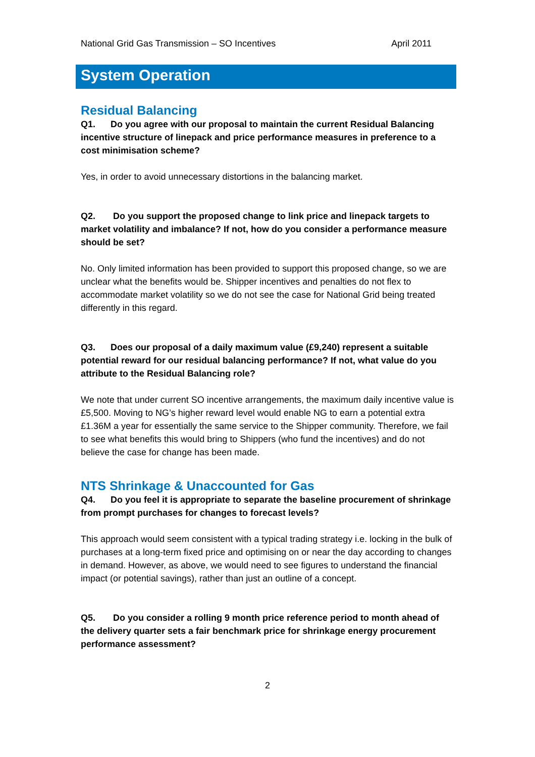National Grid Gas Transmission – SO Incentives April 2011
System Operation
Residual Balancing
Q1. Do you agree with our proposal to maintain the current Residual Balancing incentive structure of linepack and price performance measures in preference to a cost minimisation scheme?
Yes, in order to avoid unnecessary distortions in the balancing market.
Q2. Do you support the proposed change to link price and linepack targets to market volatility and imbalance? If not, how do you consider a performance measure should be set?
No. Only limited information has been provided to support this proposed change, so we are unclear what the benefits would be. Shipper incentives and penalties do not flex to accommodate market volatility so we do not see the case for National Grid being treated differently in this regard.
Q3. Does our proposal of a daily maximum value (£9,240) represent a suitable potential reward for our residual balancing performance? If not, what value do you attribute to the Residual Balancing role?
We note that under current SO incentive arrangements, the maximum daily incentive value is £5,500. Moving to NG’s higher reward level would enable NG to earn a potential extra £1.36M a year for essentially the same service to the Shipper community. Therefore, we fail to see what benefits this would bring to Shippers (who fund the incentives) and do not believe the case for change has been made.
NTS Shrinkage & Unaccounted for Gas
Q4. Do you feel it is appropriate to separate the baseline procurement of shrinkage from prompt purchases for changes to forecast levels?
This approach would seem consistent with a typical trading strategy i.e. locking in the bulk of purchases at a long-term fixed price and optimising on or near the day according to changes in demand. However, as above, we would need to see figures to understand the financial impact (or potential savings), rather than just an outline of a concept.
Q5. Do you consider a rolling 9 month price reference period to month ahead of the delivery quarter sets a fair benchmark price for shrinkage energy procurement performance assessment?
2